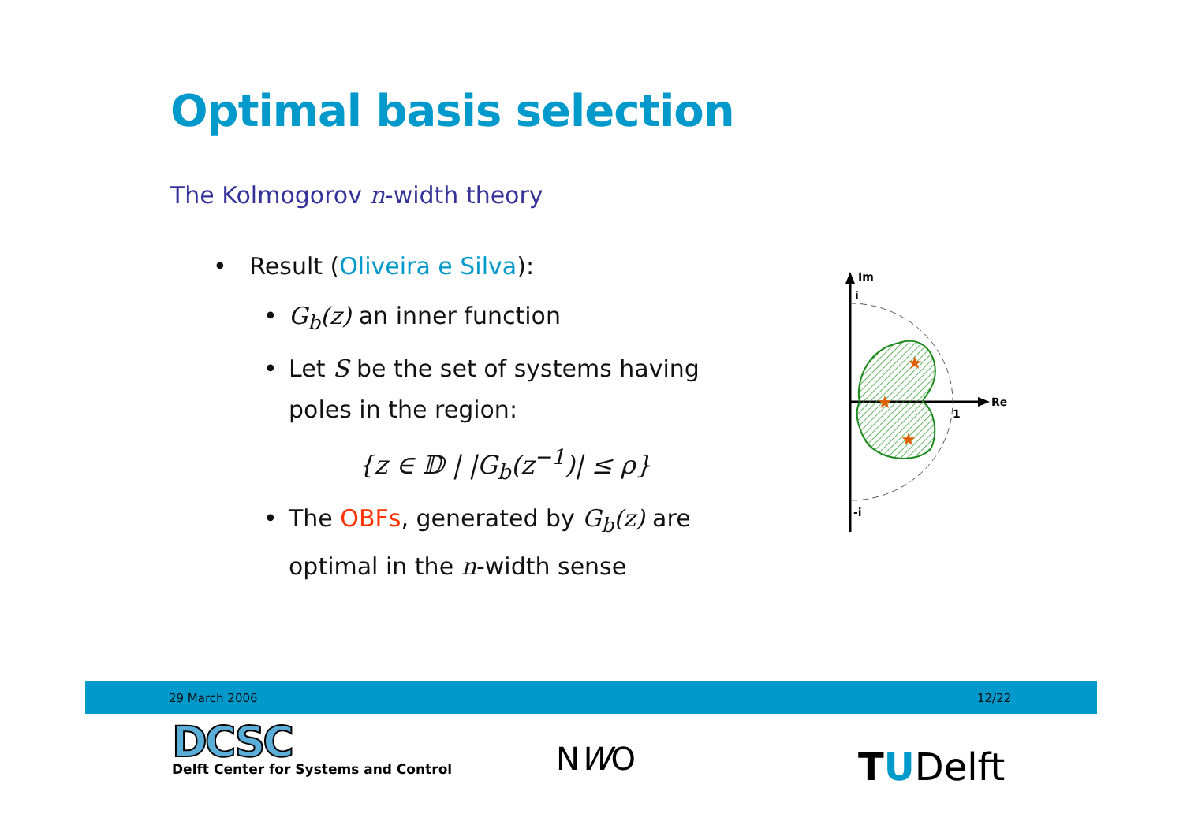Optimal basis selection
The Kolmogorov n-width theory
• Result (Oliveira e Silva):
• G<sub>b</sub>(z) an inner function
• Let S be the set of systems having poles in the region:
{z ∈ 𝔻 | |G<sub>b</sub>(z<sup>−1</sup>)| ≤ ρ}
• The OBFs, generated by G<sub>b</sub>(z) are optimal in the n-width sense
★
★
★
Im
Re
i
1
-i
29 March 2006 12/22
DCSC
Delft Center for Systems and Control
NWO TUDelft